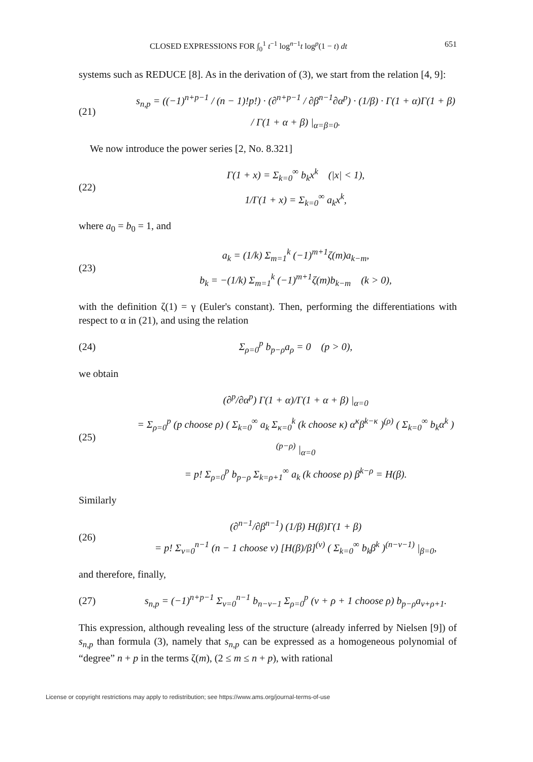CLOSED EXPRESSIONS FOR ∫<sub>0</sub><sup>1</sup> t<sup>−1</sup> log<sup>n−1</sup>t log<sup>p</sup>(1 − t) dt 651
systems such as REDUCE [8]. As in the derivation of (3), we start from the relation [4, 9]:
(21) s<sub>n,p</sub> = ((−1)<sup>n+p−1</sup> / (n − 1)!p!) · (∂<sup>n+p−1</sup> / ∂β<sup>n−1</sup>∂α<sup>p</sup>) · (1/β) · Γ(1 + α)Γ(1 + β) / Γ(1 + α + β) |<sub>α=β=0</sub>.
We now introduce the power series [2, No. 8.321]
(22) Γ(1 + x) = Σ<sub>k=0</sub><sup>∞</sup> b<sub>k</sub>x<sup>k</sup> (|x| < 1),
1/Γ(1 + x) = Σ<sub>k=0</sub><sup>∞</sup> a<sub>k</sub>x<sup>k</sup>,
where a<sub>0</sub> = b<sub>0</sub> = 1, and
(23) a<sub>k</sub> = (1/k) Σ<sub>m=1</sub><sup>k</sup> (−1)<sup>m+1</sup>ζ(m)a<sub>k−m</sub>,
b<sub>k</sub> = −(1/k) Σ<sub>m=1</sub><sup>k</sup> (−1)<sup>m+1</sup>ζ(m)b<sub>k−m</sub> (k > 0),
with the definition ζ(1) = γ (Euler's constant). Then, performing the differentiations with respect to α in (21), and using the relation
(24) Σ<sub>ρ=0</sub><sup>p</sup> b<sub>p−ρ</sub>a<sub>ρ</sub> = 0 (p > 0),
we obtain
(25) (∂<sup>p</sup>/∂α<sup>p</sup>) Γ(1 + α)/Γ(1 + α + β) |<sub>α=0</sub>
= Σ<sub>ρ=0</sub><sup>p</sup> (p choose ρ) ( Σ<sub>k=0</sub><sup>∞</sup> a<sub>k</sub> Σ<sub>κ=0</sub><sup>k</sup> (k choose κ) α<sup>κ</sup>β<sup>k−κ</sup> )<sup>(ρ)</sup> ( Σ<sub>k=0</sub><sup>∞</sup> b<sub>k</sub>α<sup>k</sup> )<sup>(p−ρ)</sup> |<sub>α=0</sub>
= p! Σ<sub>ρ=0</sub><sup>p</sup> b<sub>p−ρ</sub> Σ<sub>k=ρ+1</sub><sup>∞</sup> a<sub>k</sub> (k choose ρ) β<sup>k−ρ</sup> = H(β).
Similarly
(26) (∂<sup>n−1</sup>/∂β<sup>n−1</sup>) (1/β) H(β)Γ(1 + β)
= p! Σ<sub>ν=0</sub><sup>n−1</sup> (n − 1 choose ν) [H(β)/β]<sup>(ν)</sup> ( Σ<sub>k=0</sub><sup>∞</sup> b<sub>k</sub>β<sup>k</sup> )<sup>(n−ν−1)</sup> |<sub>β=0</sub>,
and therefore, finally,
(27) s<sub>n,p</sub> = (−1)<sup>n+p−1</sup> Σ<sub>ν=0</sub><sup>n−1</sup> b<sub>n−ν−1</sub> Σ<sub>ρ=0</sub><sup>p</sup> (ν + ρ + 1 choose ρ) b<sub>p−ρ</sub>a<sub>ν+ρ+1</sub>.
This expression, although revealing less of the structure (already inferred by Nielsen [9]) of s<sub>n,p</sub> than formula (3), namely that s<sub>n,p</sub> can be expressed as a homogeneous polynomial of “degree” n + p in the terms ζ(m), (2 ≤ m ≤ n + p), with rational
License or copyright restrictions may apply to redistribution; see https://www.ams.org/journal-terms-of-use